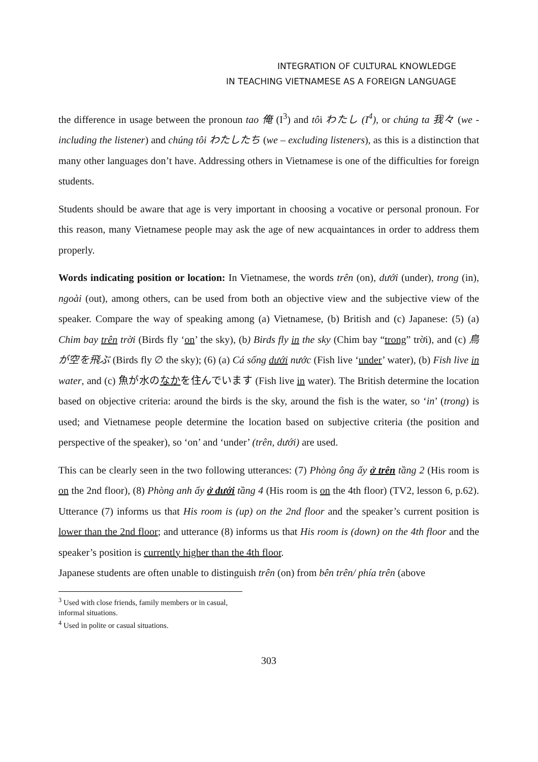INTEGRATION OF CULTURAL KNOWLEDGE
IN TEACHING VIETNAMESE AS A FOREIGN LANGUAGE
the difference in usage between the pronoun tao 俺 (I<sup>3</sup>) and tôi わたし (I<sup>4</sup>), or chúng ta 我々 (we - including the listener) and chúng tôi わたしたち (we – excluding listeners), as this is a distinction that many other languages don’t have. Addressing others in Vietnamese is one of the difficulties for foreign students.
Students should be aware that age is very important in choosing a vocative or personal pronoun. For this reason, many Vietnamese people may ask the age of new acquaintances in order to address them properly.
Words indicating position or location: In Vietnamese, the words trên (on), dưới (under), trong (in), ngoài (out), among others, can be used from both an objective view and the subjective view of the speaker. Compare the way of speaking among (a) Vietnamese, (b) British and (c) Japanese: (5) (a) Chim bay trên trời (Birds fly ‘on’ the sky), (b) Birds fly in the sky (Chim bay “trong” trời), and (c) 鳥が空を飛ぶ (Birds fly ∅ the sky); (6) (a) Cá sống dưới nước (Fish live ‘under’ water), (b) Fish live in water, and (c) 魚が水のなかを住んでいます (Fish live in water). The British determine the location based on objective criteria: around the birds is the sky, around the fish is the water, so ‘in’ (trong) is used; and Vietnamese people determine the location based on subjective criteria (the position and perspective of the speaker), so ‘on’ and ‘under’ (trên, dưới) are used.
This can be clearly seen in the two following utterances: (7) Phòng ông ấy ở trên tầng 2 (His room is on the 2nd floor), (8) Phòng anh ấy ở dưới tầng 4 (His room is on the 4th floor) (TV2, lesson 6, p.62). Utterance (7) informs us that His room is (up) on the 2nd floor and the speaker’s current position is lower than the 2nd floor; and utterance (8) informs us that His room is (down) on the 4th floor and the speaker’s position is currently higher than the 4th floor.
Japanese students are often unable to distinguish trên (on) from bên trên/ phía trên (above
<sup>3</sup> Used with close friends, family members or in casual, informal situations.
<sup>4</sup> Used in polite or casual situations.
303